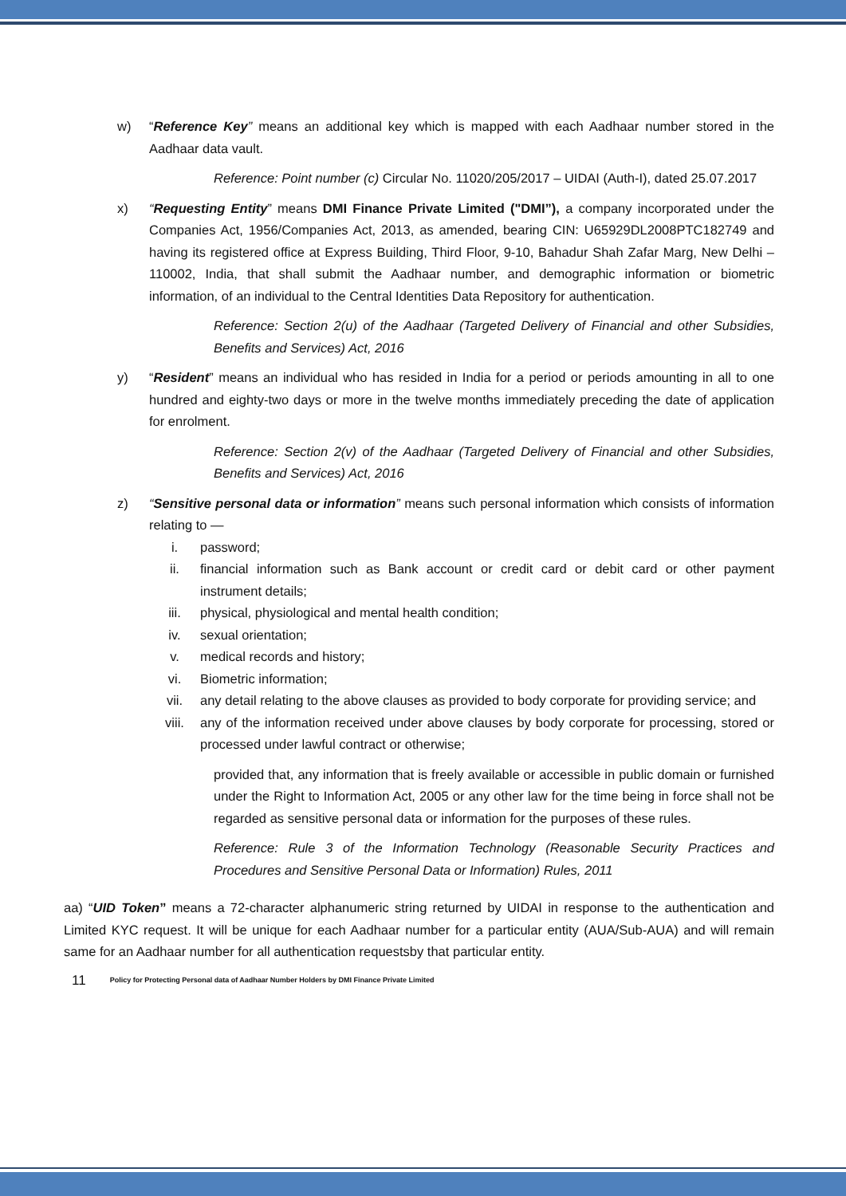w) “Reference Key” means an additional key which is mapped with each Aadhaar number stored in the Aadhaar data vault.
Reference: Point number (c) Circular No. 11020/205/2017 – UIDAI (Auth-I), dated 25.07.2017
x) “Requesting Entity” means DMI Finance Private Limited ("DMI”), a company incorporated under the Companies Act, 1956/Companies Act, 2013, as amended, bearing CIN: U65929DL2008PTC182749 and having its registered office at Express Building, Third Floor, 9-10, Bahadur Shah Zafar Marg, New Delhi – 110002, India, that shall submit the Aadhaar number, and demographic information or biometric information, of an individual to the Central Identities Data Repository for authentication.
Reference: Section 2(u) of the Aadhaar (Targeted Delivery of Financial and other Subsidies, Benefits and Services) Act, 2016
y) “Resident” means an individual who has resided in India for a period or periods amounting in all to one hundred and eighty-two days or more in the twelve months immediately preceding the date of application for enrolment.
Reference: Section 2(v) of the Aadhaar (Targeted Delivery of Financial and other Subsidies, Benefits and Services) Act, 2016
z) “Sensitive personal data or information” means such personal information which consists of information relating to —
i. password;
ii. financial information such as Bank account or credit card or debit card or other payment instrument details;
iii. physical, physiological and mental health condition;
iv. sexual orientation;
v. medical records and history;
vi. Biometric information;
vii. any detail relating to the above clauses as provided to body corporate for providing service; and
viii. any of the information received under above clauses by body corporate for processing, stored or processed under lawful contract or otherwise;
provided that, any information that is freely available or accessible in public domain or furnished under the Right to Information Act, 2005 or any other law for the time being in force shall not be regarded as sensitive personal data or information for the purposes of these rules.
Reference: Rule 3 of the Information Technology (Reasonable Security Practices and Procedures and Sensitive Personal Data or Information) Rules, 2011
aa) “UID Token” means a 72-character alphanumeric string returned by UIDAI in response to the authentication and Limited KYC request. It will be unique for each Aadhaar number for a particular entity (AUA/Sub-AUA) and will remain same for an Aadhaar number for all authentication requestsby that particular entity.
11 Policy for Protecting Personal data of Aadhaar Number Holders by DMI Finance Private Limited